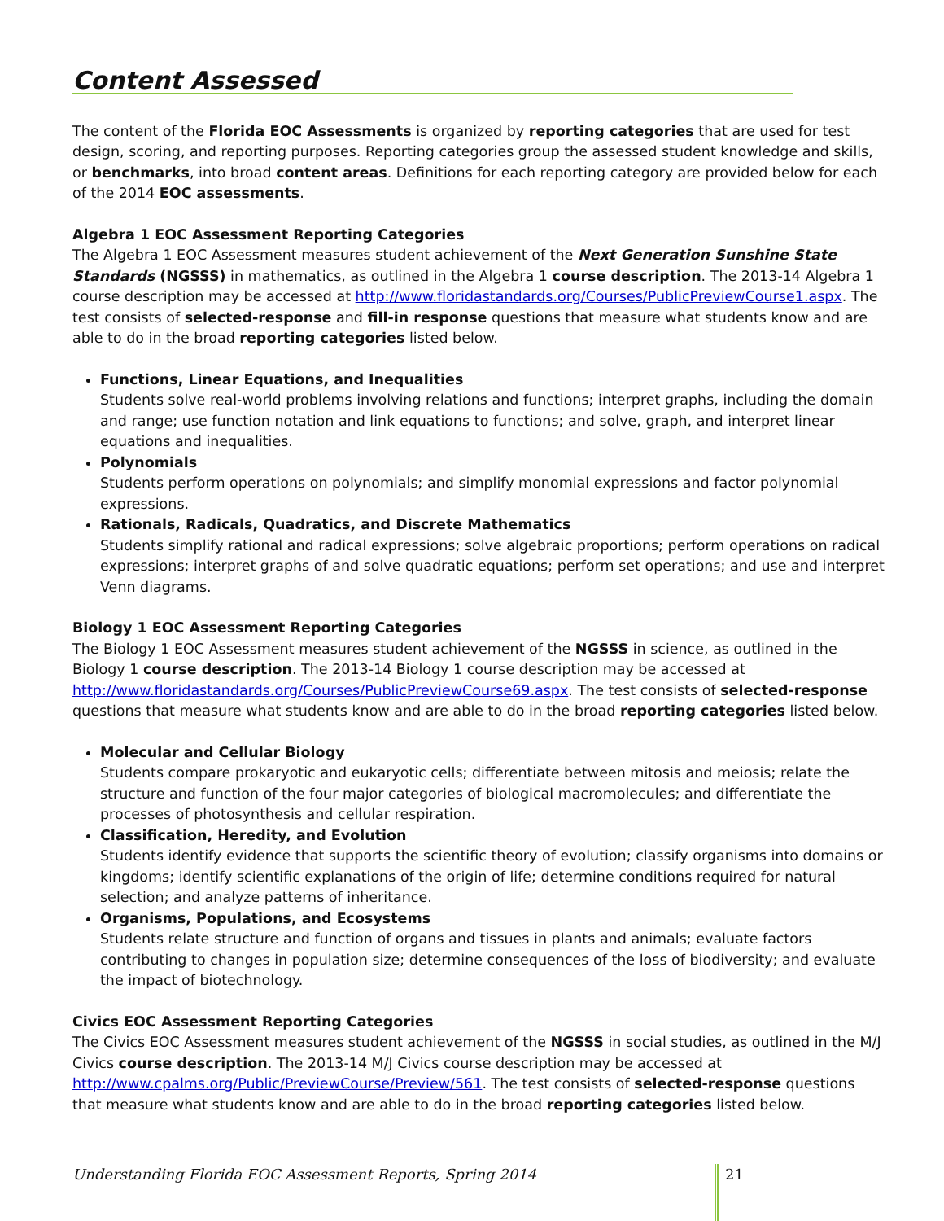Content Assessed
The content of the Florida EOC Assessments is organized by reporting categories that are used for test design, scoring, and reporting purposes. Reporting categories group the assessed student knowledge and skills, or benchmarks, into broad content areas. Definitions for each reporting category are provided below for each of the 2014 EOC assessments.
Algebra 1 EOC Assessment Reporting Categories
The Algebra 1 EOC Assessment measures student achievement of the Next Generation Sunshine State Standards (NGSSS) in mathematics, as outlined in the Algebra 1 course description. The 2013-14 Algebra 1 course description may be accessed at http://www.floridastandards.org/Courses/PublicPreviewCourse1.aspx. The test consists of selected-response and fill-in response questions that measure what students know and are able to do in the broad reporting categories listed below.
Functions, Linear Equations, and Inequalities
Students solve real-world problems involving relations and functions; interpret graphs, including the domain and range; use function notation and link equations to functions; and solve, graph, and interpret linear equations and inequalities.
Polynomials
Students perform operations on polynomials; and simplify monomial expressions and factor polynomial expressions.
Rationals, Radicals, Quadratics, and Discrete Mathematics
Students simplify rational and radical expressions; solve algebraic proportions; perform operations on radical expressions; interpret graphs of and solve quadratic equations; perform set operations; and use and interpret Venn diagrams.
Biology 1 EOC Assessment Reporting Categories
The Biology 1 EOC Assessment measures student achievement of the NGSSS in science, as outlined in the Biology 1 course description. The 2013-14 Biology 1 course description may be accessed at http://www.floridastandards.org/Courses/PublicPreviewCourse69.aspx. The test consists of selected-response questions that measure what students know and are able to do in the broad reporting categories listed below.
Molecular and Cellular Biology
Students compare prokaryotic and eukaryotic cells; differentiate between mitosis and meiosis; relate the structure and function of the four major categories of biological macromolecules; and differentiate the processes of photosynthesis and cellular respiration.
Classification, Heredity, and Evolution
Students identify evidence that supports the scientific theory of evolution; classify organisms into domains or kingdoms; identify scientific explanations of the origin of life; determine conditions required for natural selection; and analyze patterns of inheritance.
Organisms, Populations, and Ecosystems
Students relate structure and function of organs and tissues in plants and animals; evaluate factors contributing to changes in population size; determine consequences of the loss of biodiversity; and evaluate the impact of biotechnology.
Civics EOC Assessment Reporting Categories
The Civics EOC Assessment measures student achievement of the NGSSS in social studies, as outlined in the M/J Civics course description. The 2013-14 M/J Civics course description may be accessed at http://www.cpalms.org/Public/PreviewCourse/Preview/561. The test consists of selected-response questions that measure what students know and are able to do in the broad reporting categories listed below.
Understanding Florida EOC Assessment Reports, Spring 2014
21